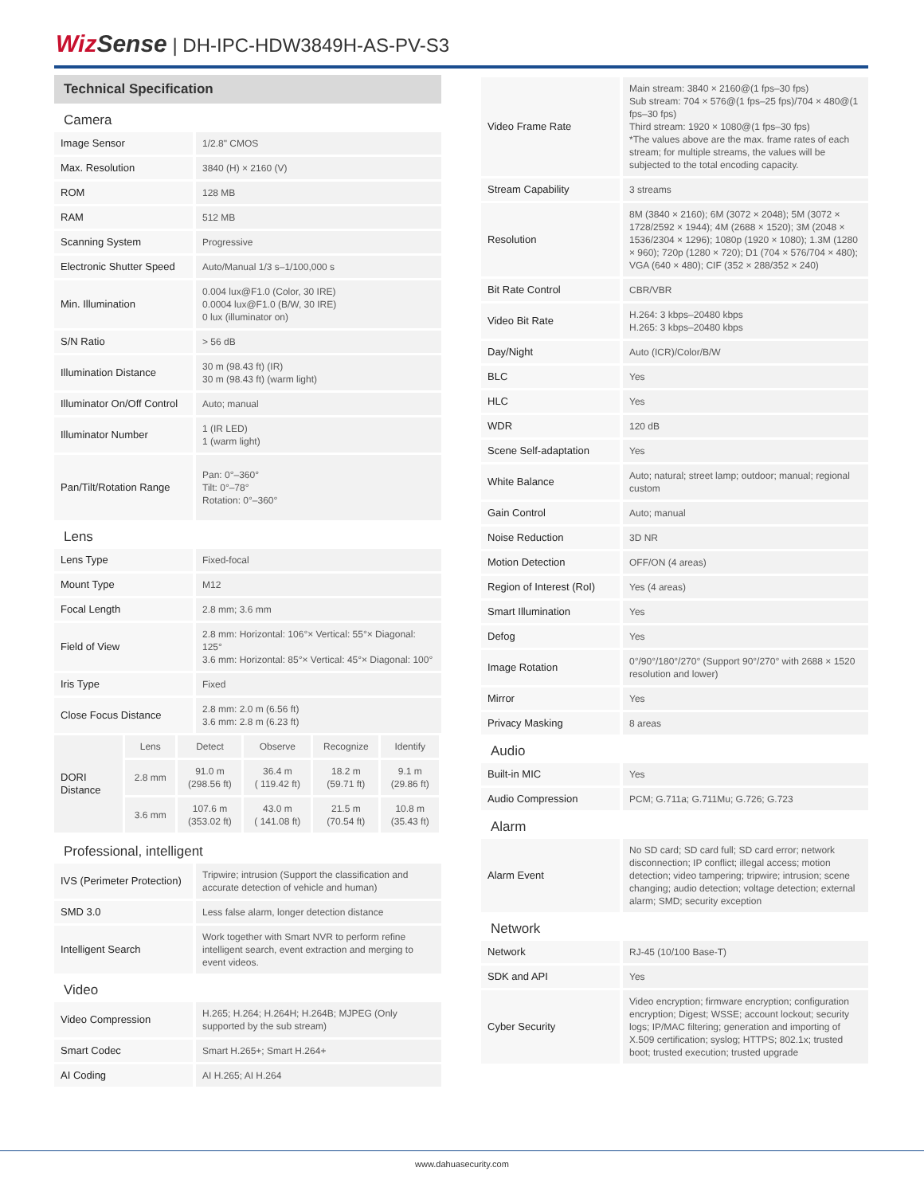WizSense | DH-IPC-HDW3849H-AS-PV-S3
Technical Specification
| Camera | |
| Image Sensor | 1/2.8" CMOS |
| Max. Resolution | 3840 (H) × 2160 (V) |
| ROM | 128 MB |
| RAM | 512 MB |
| Scanning System | Progressive |
| Electronic Shutter Speed | Auto/Manual 1/3 s–1/100,000 s |
| Min. Illumination | 0.004 lux@F1.0 (Color, 30 IRE) 0.0004 lux@F1.0 (B/W, 30 IRE) 0 lux (illuminator on) |
| S/N Ratio | > 56 dB |
| Illumination Distance | 30 m (98.43 ft) (IR) 30 m (98.43 ft) (warm light) |
| Illuminator On/Off Control | Auto; manual |
| Illuminator Number | 1 (IR LED) 1 (warm light) |
| Pan/Tilt/Rotation Range | Pan: 0°–360° Tilt: 0°–78° Rotation: 0°–360° |
| Lens | |
| Lens Type | Fixed-focal |
| Mount Type | M12 |
| Focal Length | 2.8 mm; 3.6 mm |
| Field of View | 2.8 mm: Horizontal: 106°× Vertical: 55°× Diagonal: 125° 3.6 mm: Horizontal: 85°× Vertical: 45°× Diagonal: 100° |
| Iris Type | Fixed |
| Close Focus Distance | 2.8 mm: 2.0 m (6.56 ft) 3.6 mm: 2.8 m (6.23 ft) |
| DORI Distance | Lens | Detect | Observe | Recognize | Identify |
| | 2.8 mm | 91.0 m (298.56 ft) | 36.4 m ( 119.42 ft) | 18.2 m (59.71 ft) | 9.1 m (29.86 ft) |
| | 3.6 mm | 107.6 m (353.02 ft) | 43.0 m ( 141.08 ft) | 21.5 m (70.54 ft) | 10.8 m (35.43 ft) |
| Professional, intelligent | |
| IVS (Perimeter Protection) | Tripwire; intrusion (Support the classification and accurate detection of vehicle and human) |
| SMD 3.0 | Less false alarm, longer detection distance |
| Intelligent Search | Work together with Smart NVR to perform refine intelligent search, event extraction and merging to event videos. |
| Video | |
| Video Compression | H.265; H.264; H.264H; H.264B; MJPEG (Only supported by the sub stream) |
| Smart Codec | Smart H.265+; Smart H.264+ |
| AI Coding | AI H.265; AI H.264 |
| Video Frame Rate | Main stream: 3840 × 2160@(1 fps–30 fps) Sub stream: 704 × 576@(1 fps–25 fps)/704 × 480@(1 fps–30 fps) Third stream: 1920 × 1080@(1 fps–30 fps) *The values above are the max. frame rates of each stream; for multiple streams, the values will be subjected to the total encoding capacity. |
| Stream Capability | 3 streams |
| Resolution | 8M (3840 × 2160); 6M (3072 × 2048); 5M (3072 × 1728/2592 × 1944); 4M (2688 × 1520); 3M (2048 × 1536/2304 × 1296); 1080p (1920 × 1080); 1.3M (1280 × 960); 720p (1280 × 720); D1 (704 × 576/704 × 480); VGA (640 × 480); CIF (352 × 288/352 × 240) |
| Bit Rate Control | CBR/VBR |
| Video Bit Rate | H.264: 3 kbps–20480 kbps H.265: 3 kbps–20480 kbps |
| Day/Night | Auto (ICR)/Color/B/W |
| BLC | Yes |
| HLC | Yes |
| WDR | 120 dB |
| Scene Self-adaptation | Yes |
| White Balance | Auto; natural; street lamp; outdoor; manual; regional custom |
| Gain Control | Auto; manual |
| Noise Reduction | 3D NR |
| Motion Detection | OFF/ON (4 areas) |
| Region of Interest (RoI) | Yes (4 areas) |
| Smart Illumination | Yes |
| Defog | Yes |
| Image Rotation | 0°/90°/180°/270° (Support 90°/270° with 2688 × 1520 resolution and lower) |
| Mirror | Yes |
| Privacy Masking | 8 areas |
| Audio | |
| Built-in MIC | Yes |
| Audio Compression | PCM; G.711a; G.711Mu; G.726; G.723 |
| Alarm | |
| Alarm Event | No SD card; SD card full; SD card error; network disconnection; IP conflict; illegal access; motion detection; video tampering; tripwire; intrusion; scene changing; audio detection; voltage detection; external alarm; SMD; security exception |
| Network | |
| Network | RJ-45 (10/100 Base-T) |
| SDK and API | Yes |
| Cyber Security | Video encryption; firmware encryption; configuration encryption; Digest; WSSE; account lockout; security logs; IP/MAC filtering; generation and importing of X.509 certification; syslog; HTTPS; 802.1x; trusted boot; trusted execution; trusted upgrade |
www.dahuasecurity.com